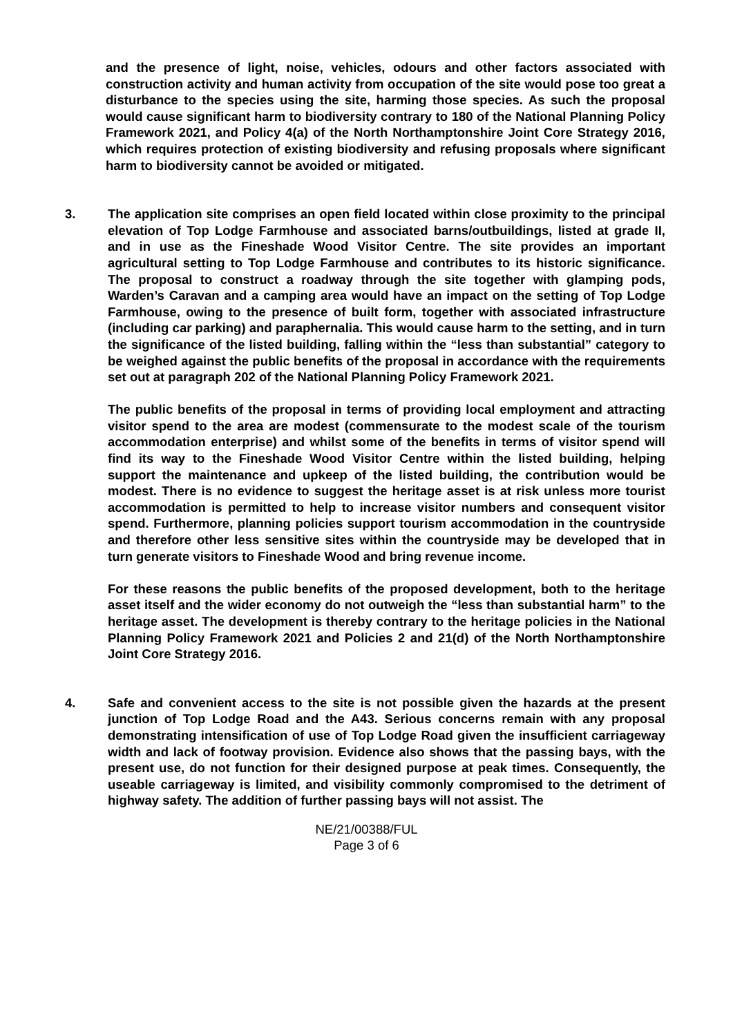and the presence of light, noise, vehicles, odours and other factors associated with construction activity and human activity from occupation of the site would pose too great a disturbance to the species using the site, harming those species. As such the proposal would cause significant harm to biodiversity contrary to 180 of the National Planning Policy Framework 2021, and Policy 4(a) of the North Northamptonshire Joint Core Strategy 2016, which requires protection of existing biodiversity and refusing proposals where significant harm to biodiversity cannot be avoided or mitigated.
3. The application site comprises an open field located within close proximity to the principal elevation of Top Lodge Farmhouse and associated barns/outbuildings, listed at grade II, and in use as the Fineshade Wood Visitor Centre. The site provides an important agricultural setting to Top Lodge Farmhouse and contributes to its historic significance. The proposal to construct a roadway through the site together with glamping pods, Warden’s Caravan and a camping area would have an impact on the setting of Top Lodge Farmhouse, owing to the presence of built form, together with associated infrastructure (including car parking) and paraphernalia. This would cause harm to the setting, and in turn the significance of the listed building, falling within the “less than substantial” category to be weighed against the public benefits of the proposal in accordance with the requirements set out at paragraph 202 of the National Planning Policy Framework 2021.
The public benefits of the proposal in terms of providing local employment and attracting visitor spend to the area are modest (commensurate to the modest scale of the tourism accommodation enterprise) and whilst some of the benefits in terms of visitor spend will find its way to the Fineshade Wood Visitor Centre within the listed building, helping support the maintenance and upkeep of the listed building, the contribution would be modest. There is no evidence to suggest the heritage asset is at risk unless more tourist accommodation is permitted to help to increase visitor numbers and consequent visitor spend. Furthermore, planning policies support tourism accommodation in the countryside and therefore other less sensitive sites within the countryside may be developed that in turn generate visitors to Fineshade Wood and bring revenue income.
For these reasons the public benefits of the proposed development, both to the heritage asset itself and the wider economy do not outweigh the “less than substantial harm” to the heritage asset. The development is thereby contrary to the heritage policies in the National Planning Policy Framework 2021 and Policies 2 and 21(d) of the North Northamptonshire Joint Core Strategy 2016.
4. Safe and convenient access to the site is not possible given the hazards at the present junction of Top Lodge Road and the A43. Serious concerns remain with any proposal demonstrating intensification of use of Top Lodge Road given the insufficient carriageway width and lack of footway provision. Evidence also shows that the passing bays, with the present use, do not function for their designed purpose at peak times. Consequently, the useable carriageway is limited, and visibility commonly compromised to the detriment of highway safety. The addition of further passing bays will not assist. The
NE/21/00388/FUL
Page 3 of 6